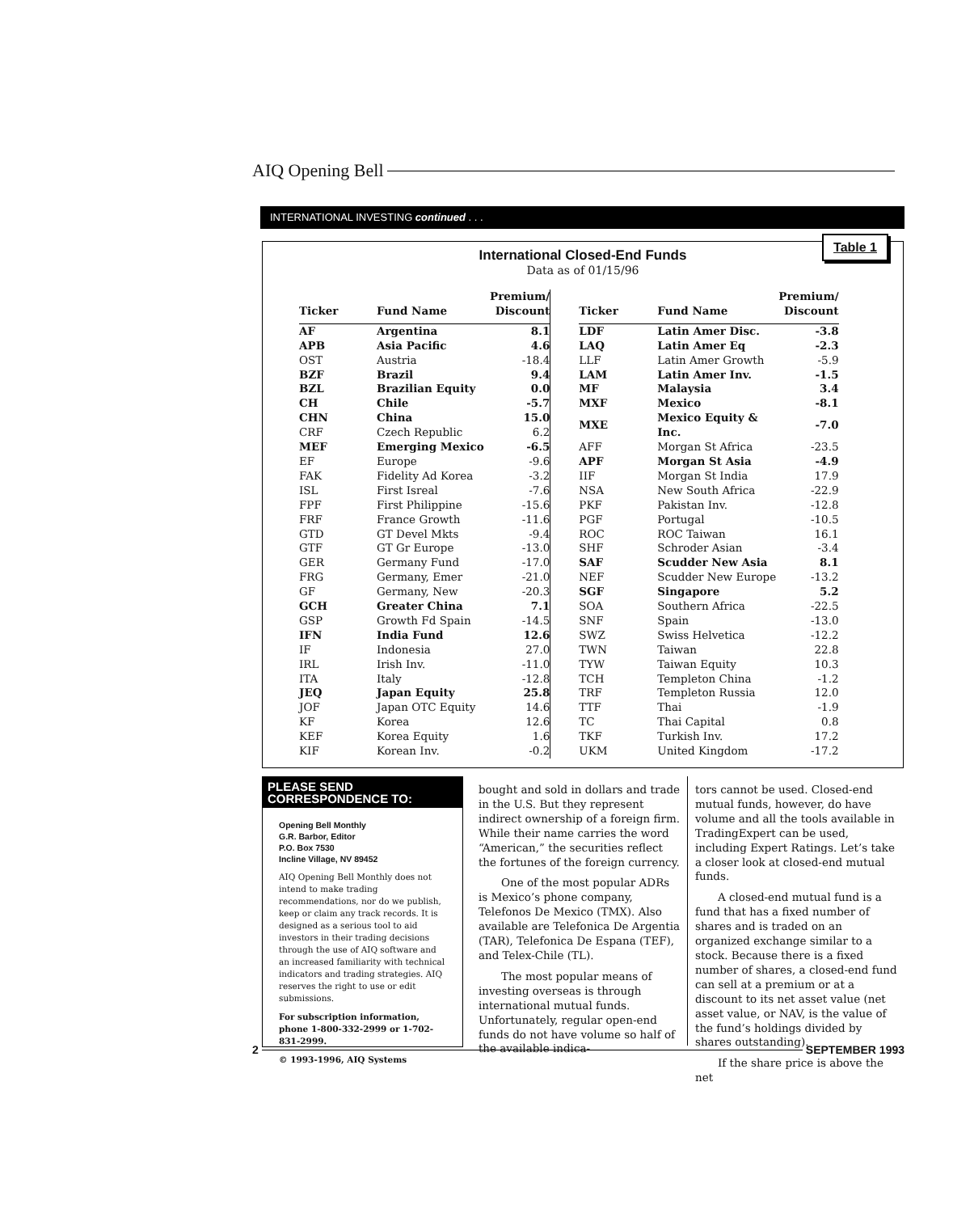AIQ Opening Bell
INTERNATIONAL INVESTING continued . . .
Table 1
International Closed-End Funds
Data as of 01/15/96
| Ticker | Fund Name | Premium/ Discount |
| --- | --- | --- |
| AF | Argentina | 8.1 |
| APB | Asia Pacific | 4.6 |
| OST | Austria | -18.4 |
| BZF | Brazil | 9.4 |
| BZL | Brazilian Equity | 0.0 |
| CH | Chile | -5.7 |
| CHN | China | 15.0 |
| CRF | Czech Republic | 6.2 |
| MEF | Emerging Mexico | -6.5 |
| EF | Europe | -9.6 |
| FAK | Fidelity Ad Korea | -3.2 |
| ISL | First Isreal | -7.6 |
| FPF | First Philippine | -15.6 |
| FRF | France Growth | -11.6 |
| GTD | GT Devel Mkts | -9.4 |
| GTF | GT Gr Europe | -13.0 |
| GER | Germany Fund | -17.0 |
| FRG | Germany, Emer | -21.0 |
| GF | Germany, New | -20.3 |
| GCH | Greater China | 7.1 |
| GSP | Growth Fd Spain | -14.5 |
| IFN | India Fund | 12.6 |
| IF | Indonesia | 27.0 |
| IRL | Irish Inv. | -11.0 |
| ITA | Italy | -12.8 |
| JEQ | Japan Equity | 25.8 |
| JOF | Japan OTC Equity | 14.6 |
| KF | Korea | 12.6 |
| KEF | Korea Equity | 1.6 |
| KIF | Korean Inv. | -0.2 |
| Ticker | Fund Name | Premium/ Discount |
| --- | --- | --- |
| LDF | Latin Amer Disc. | -3.8 |
| LAQ | Latin Amer Eq | -2.3 |
| LLF | Latin Amer Growth | -5.9 |
| LAM | Latin Amer Inv. | -1.5 |
| MF | Malaysia | 3.4 |
| MXF | Mexico | -8.1 |
| MXE | Mexico Equity & Inc. | -7.0 |
| AFF | Morgan St Africa | -23.5 |
| APF | Morgan St Asia | -4.9 |
| IIF | Morgan St India | 17.9 |
| NSA | New South Africa | -22.9 |
| PKF | Pakistan Inv. | -12.8 |
| PGF | Portugal | -10.5 |
| ROC | ROC Taiwan | 16.1 |
| SHF | Schroder Asian | -3.4 |
| SAF | Scudder New Asia | 8.1 |
| NEF | Scudder New Europe | -13.2 |
| SGF | Singapore | 5.2 |
| SOA | Southern Africa | -22.5 |
| SNF | Spain | -13.0 |
| SWZ | Swiss Helvetica | -12.2 |
| TWN | Taiwan | 22.8 |
| TYW | Taiwan Equity | 10.3 |
| TCH | Templeton China | -1.2 |
| TRF | Templeton Russia | 12.0 |
| TTF | Thai | -1.9 |
| TC | Thai Capital | 0.8 |
| TKF | Turkish Inv. | 17.2 |
| UKM | United Kingdom | -17.2 |
PLEASE SEND CORRESPONDENCE TO:
Opening Bell Monthly
G.R. Barbor, Editor
P.O. Box 7530
Incline Village, NV 89452
AIQ Opening Bell Monthly does not intend to make trading recommendations, nor do we publish, keep or claim any track records. It is designed as a serious tool to aid investors in their trading decisions through the use of AIQ software and an increased familiarity with technical indicators and trading strategies. AIQ reserves the right to use or edit submissions.
For subscription information, phone 1-800-332-2999 or 1-702-831-2999.
© 1993-1996, AIQ Systems
bought and sold in dollars and trade in the U.S. But they represent indirect ownership of a foreign firm. While their name carries the word “American,” the securities reflect the fortunes of the foreign currency.
One of the most popular ADRs is Mexico’s phone company, Telefonos De Mexico (TMX). Also available are Telefonica De Argentia (TAR), Telefonica De Espana (TEF), and Telex-Chile (TL).
The most popular means of investing overseas is through international mutual funds. Unfortunately, regular open-end funds do not have volume so half of the available indica-
tors cannot be used. Closed-end mutual funds, however, do have volume and all the tools available in TradingExpert can be used, including Expert Ratings. Let’s take a closer look at closed-end mutual funds.
A closed-end mutual fund is a fund that has a fixed number of shares and is traded on an organized exchange similar to a stock. Because there is a fixed number of shares, a closed-end fund can sell at a premium or at a discount to its net asset value (net asset value, or NAV, is the value of the fund’s holdings divided by shares outstanding).
If the share price is above the net
2 SEPTEMBER 1993